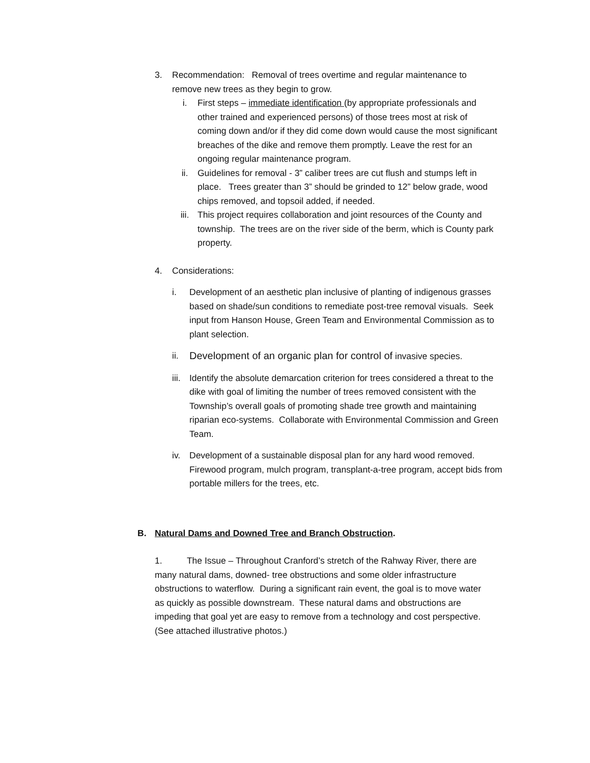3. Recommendation: Removal of trees overtime and regular maintenance to remove new trees as they begin to grow.
i. First steps – immediate identification (by appropriate professionals and other trained and experienced persons) of those trees most at risk of coming down and/or if they did come down would cause the most significant breaches of the dike and remove them promptly. Leave the rest for an ongoing regular maintenance program.
ii. Guidelines for removal - 3” caliber trees are cut flush and stumps left in place. Trees greater than 3” should be grinded to 12” below grade, wood chips removed, and topsoil added, if needed.
iii. This project requires collaboration and joint resources of the County and township. The trees are on the river side of the berm, which is County park property.
4. Considerations:
i. Development of an aesthetic plan inclusive of planting of indigenous grasses based on shade/sun conditions to remediate post-tree removal visuals. Seek input from Hanson House, Green Team and Environmental Commission as to plant selection.
ii. Development of an organic plan for control of invasive species.
iii.
Identify the absolute demarcation criterion for trees considered a threat to the dike with goal of limiting the number of trees removed consistent with the Township’s overall goals of promoting shade tree growth and maintaining riparian eco-systems. Collaborate with Environmental Commission and Green Team.
iv. Development of a sustainable disposal plan for any hard wood removed. Firewood program, mulch program, transplant-a-tree program, accept bids from portable millers for the trees, etc.
B. Natural Dams and Downed Tree and Branch Obstruction.
1. The Issue – Throughout Cranford’s stretch of the Rahway River, there are many natural dams, downed- tree obstructions and some older infrastructure obstructions to waterflow. During a significant rain event, the goal is to move water as quickly as possible downstream. These natural dams and obstructions are impeding that goal yet are easy to remove from a technology and cost perspective. (See attached illustrative photos.)